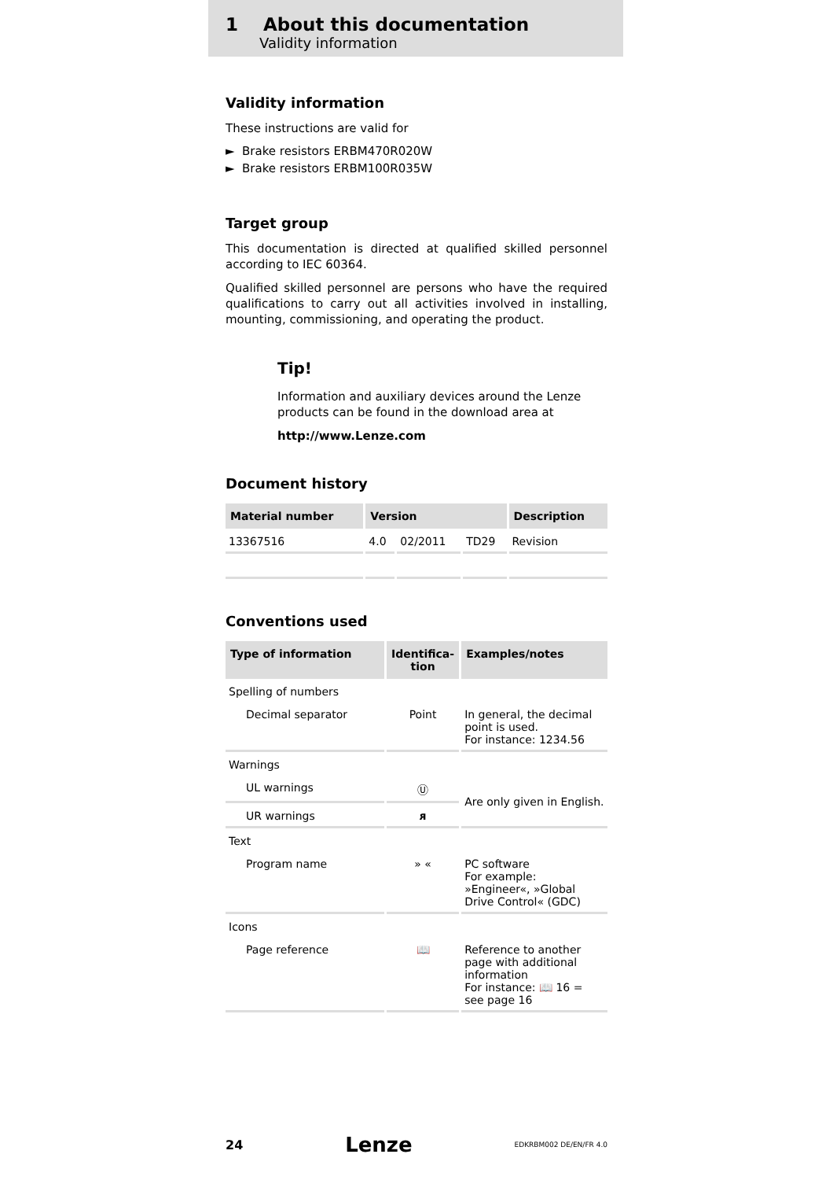1 About this documentation
Validity information
Validity information
These instructions are valid for
► Brake resistors ERBM470R020W
► Brake resistors ERBM100R035W
Target group
This documentation is directed at qualified skilled personnel according to IEC 60364.
Qualified skilled personnel are persons who have the required qualifications to carry out all activities involved in installing, mounting, commissioning, and operating the product.
Tip!
Information and auxiliary devices around the Lenze products can be found in the download area at
http://www.Lenze.com
Document history
| Material number | Version | | | Description |
| --- | --- | --- | --- | --- |
| 13367516 | 4.0 | 02/2011 | TD29 | Revision |
Conventions used
| Type of information | Identifica- tion | Examples/notes |
| --- | --- | --- |
| Spelling of numbers | | |
| Decimal separator | Point | In general, the decimal point is used. For instance: 1234.56 |
| Warnings | | |
| UL warnings | Ⓤ | Are only given in English. |
| UR warnings | ᴙ | |
| Text | | |
| Program name | » « | PC software For example: »Engineer«, »Global Drive Control« (GDC) |
| Icons | | |
| Page reference | 📖 | Reference to another page with additional information For instance: 📖 16 = see page 16 |
24 Lenze EDKRBM002 DE/EN/FR 4.0